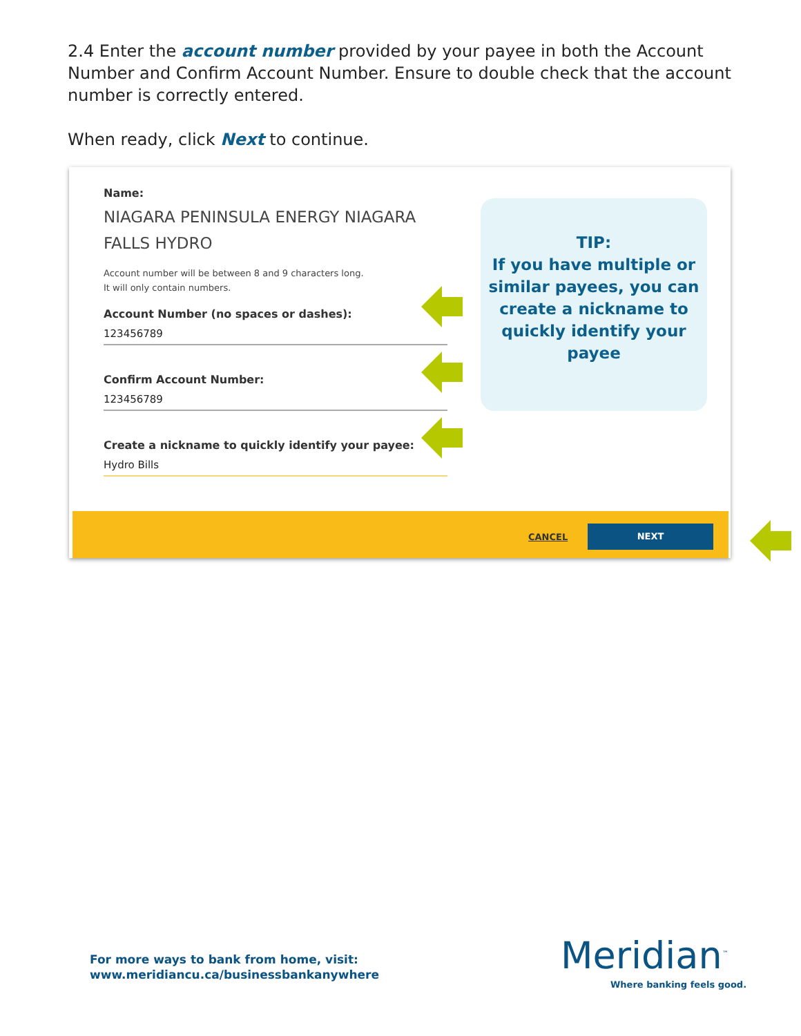2.4 Enter the account number provided by your payee in both the Account Number and Confirm Account Number. Ensure to double check that the account number is correctly entered.
When ready, click Next to continue.
Name:
NIAGARA PENINSULA ENERGY NIAGARA FALLS HYDRO
Account number will be between 8 and 9 characters long.
It will only contain numbers.
Account Number (no spaces or dashes):
123456789
Confirm Account Number:
123456789
Create a nickname to quickly identify your payee:
Hydro Bills
TIP:
If you have multiple or similar payees, you can create a nickname to quickly identify your payee
CANCEL
NEXT
For more ways to bank from home, visit:
www.meridiancu.ca/businessbankanywhere
Meridian<sup>™</sup>
Where banking feels good.